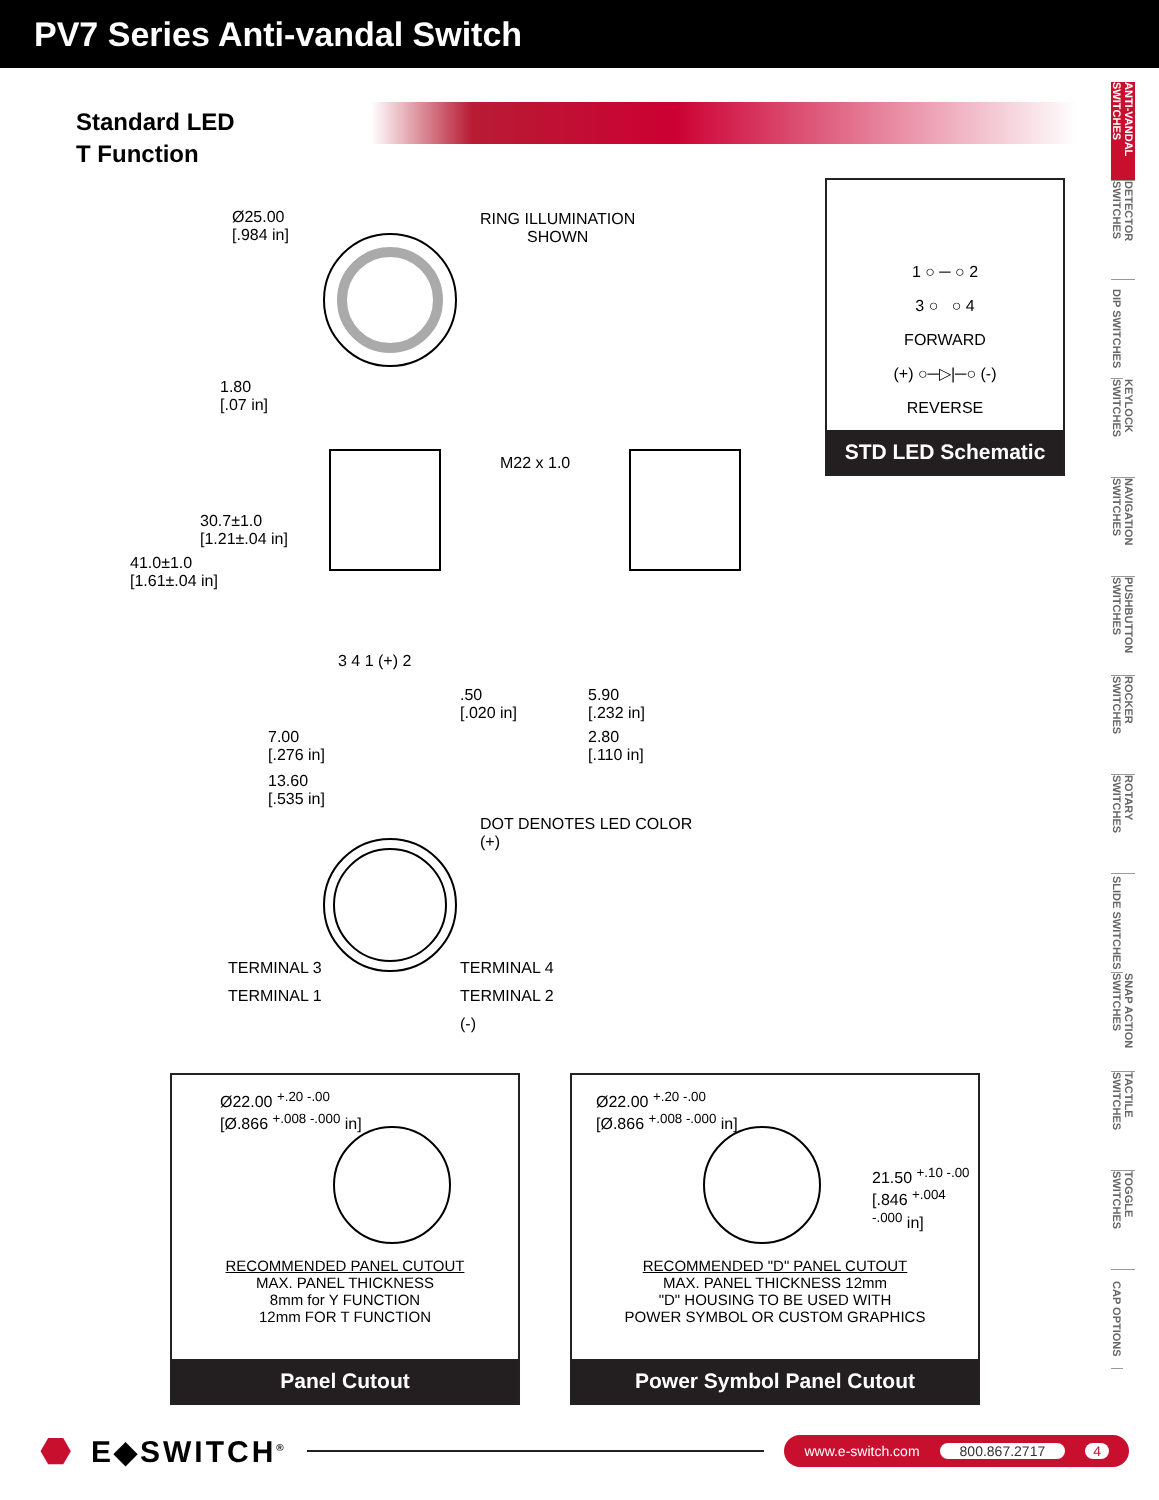PV7 Series Anti-vandal Switch
Standard LED
T Function
ANTI-VANDAL SWITCHES
DETECTOR SWITCHES
DIP SWITCHES
KEYLOCK SWITCHES
NAVIGATION SWITCHES
PUSHBUTTON SWITCHES
ROCKER SWITCHES
ROTARY SWITCHES
SLIDE SWITCHES
SNAP ACTION SWITCHES
TACTILE SWITCHES
TOGGLE SWITCHES
CAP OPTIONS
Ø25.00
[.984 in]
RING ILLUMINATION
SHOWN
1.80
[.07 in]
30.7±1.0
[1.21±.04 in]
41.0±1.0
[1.61±.04 in]
M22 x 1.0
3 4 1 (+) 2
.50
[.020 in]
5.90
[.232 in]
2.80
[.110 in]
7.00
[.276 in]
13.60
[.535 in]
1 ○ ─ ○ 2
3 ○ ○ 4
FORWARD
(+) ○─▷|─○ (-)
REVERSE
STD LED Schematic
DOT DENOTES LED COLOR
(+)
TERMINAL 3
TERMINAL 1
TERMINAL 4
TERMINAL 2
(-)
Ø22.00 <sup>+.20 -.00</sup>
[Ø.866 <sup>+.008 -.000</sup> in]
RECOMMENDED PANEL CUTOUT
MAX. PANEL THICKNESS
8mm for Y FUNCTION
12mm FOR T FUNCTION
Panel Cutout
Ø22.00 <sup>+.20 -.00</sup>
[Ø.866 <sup>+.008 -.000</sup> in]
21.50 <sup>+.10 -.00</sup>
[.846 <sup>+.004 -.000</sup> in]
RECOMMENDED "D" PANEL CUTOUT
MAX. PANEL THICKNESS 12mm
"D" HOUSING TO BE USED WITH
POWER SYMBOL OR CUSTOM GRAPHICS
Power Symbol Panel Cutout
⬣ E◆SWITCH<sup>®</sup> www.e-switch.com 800.867.2717 4